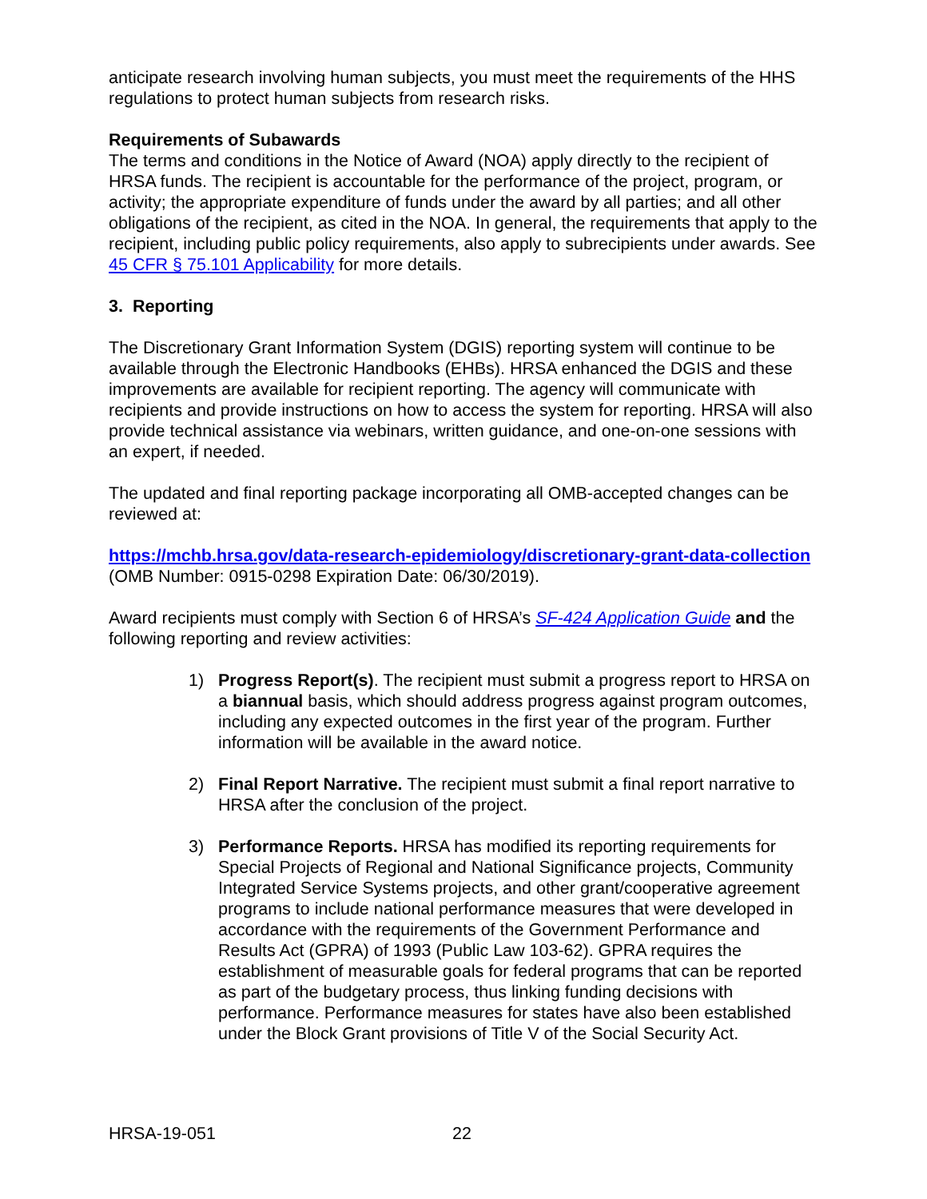anticipate research involving human subjects, you must meet the requirements of the HHS regulations to protect human subjects from research risks.
Requirements of Subawards
The terms and conditions in the Notice of Award (NOA) apply directly to the recipient of HRSA funds. The recipient is accountable for the performance of the project, program, or activity; the appropriate expenditure of funds under the award by all parties; and all other obligations of the recipient, as cited in the NOA. In general, the requirements that apply to the recipient, including public policy requirements, also apply to subrecipients under awards. See 45 CFR § 75.101 Applicability for more details.
3. Reporting
The Discretionary Grant Information System (DGIS) reporting system will continue to be available through the Electronic Handbooks (EHBs). HRSA enhanced the DGIS and these improvements are available for recipient reporting. The agency will communicate with recipients and provide instructions on how to access the system for reporting. HRSA will also provide technical assistance via webinars, written guidance, and one-on-one sessions with an expert, if needed.
The updated and final reporting package incorporating all OMB-accepted changes can be reviewed at:
https://mchb.hrsa.gov/data-research-epidemiology/discretionary-grant-data-collection (OMB Number: 0915-0298 Expiration Date: 06/30/2019).
Award recipients must comply with Section 6 of HRSA’s SF-424 Application Guide and the following reporting and review activities:
1) Progress Report(s). The recipient must submit a progress report to HRSA on a biannual basis, which should address progress against program outcomes, including any expected outcomes in the first year of the program. Further information will be available in the award notice.
2) Final Report Narrative. The recipient must submit a final report narrative to HRSA after the conclusion of the project.
3) Performance Reports. HRSA has modified its reporting requirements for Special Projects of Regional and National Significance projects, Community Integrated Service Systems projects, and other grant/cooperative agreement programs to include national performance measures that were developed in accordance with the requirements of the Government Performance and Results Act (GPRA) of 1993 (Public Law 103-62). GPRA requires the establishment of measurable goals for federal programs that can be reported as part of the budgetary process, thus linking funding decisions with performance. Performance measures for states have also been established under the Block Grant provisions of Title V of the Social Security Act.
HRSA-19-051 22